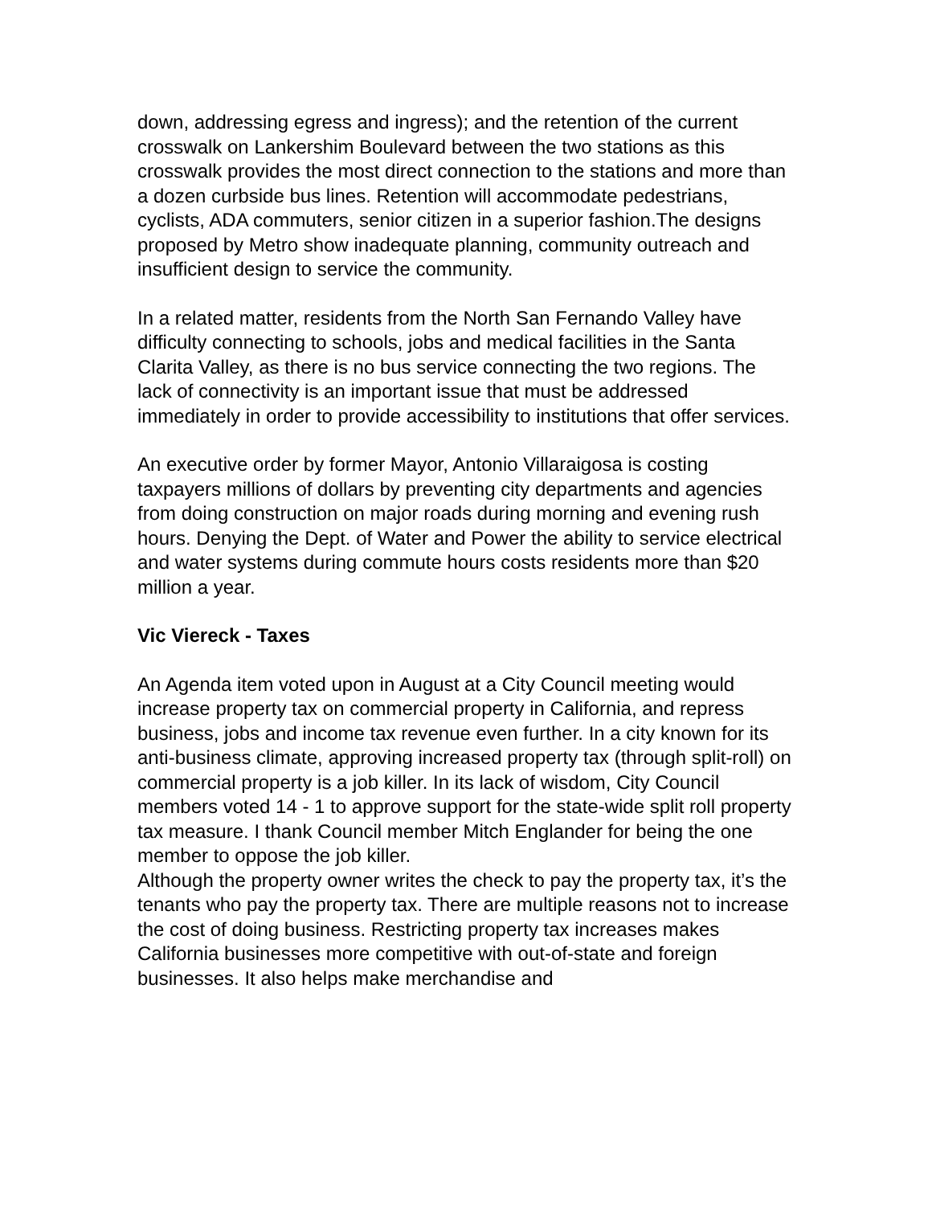down, addressing egress and ingress); and the retention of the current crosswalk on Lankershim Boulevard between the two stations as this crosswalk provides the most direct connection to the stations and more than a dozen curbside bus lines. Retention will accommodate pedestrians, cyclists, ADA commuters, senior citizen in a superior fashion.The designs proposed by Metro show inadequate planning, community outreach and insufficient design to service the community.
In a related matter, residents from the North San Fernando Valley have difficulty connecting to schools, jobs and medical facilities in the Santa Clarita Valley, as there is no bus service connecting the two regions. The lack of connectivity is an important issue that must be addressed immediately in order to provide accessibility to institutions that offer services.
An executive order by former Mayor, Antonio Villaraigosa is costing taxpayers millions of dollars by preventing city departments and agencies from doing construction on major roads during morning and evening rush hours. Denying the Dept. of Water and Power the ability to service electrical and water systems during commute hours costs residents more than $20 million a year.
Vic Viereck - Taxes
An Agenda item voted upon in August at a City Council meeting would increase property tax on commercial property in California, and repress business, jobs and income tax revenue even further. In a city known for its anti-business climate, approving increased property tax (through split-roll) on commercial property is a job killer. In its lack of wisdom, City Council members voted 14 - 1 to approve support for the state-wide split roll property tax measure. I thank Council member Mitch Englander for being the one member to oppose the job killer.
Although the property owner writes the check to pay the property tax, it’s the tenants who pay the property tax. There are multiple reasons not to increase the cost of doing business. Restricting property tax increases makes California businesses more competitive with out-of-state and foreign businesses. It also helps make merchandise and